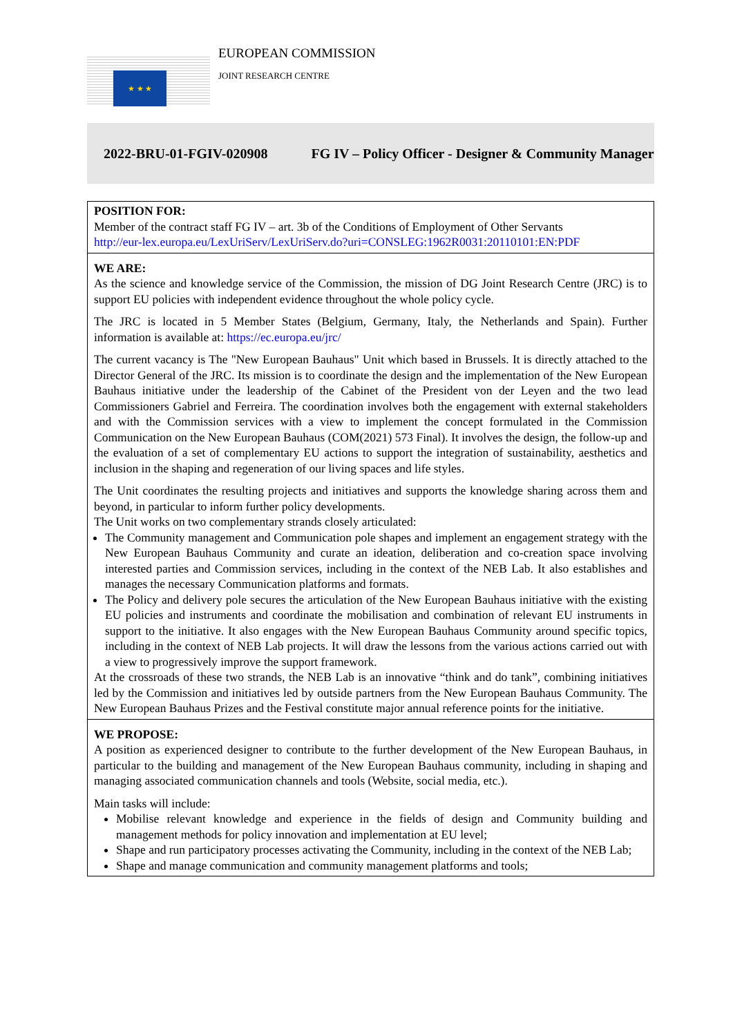★ ★ ★
EUROPEAN COMMISSION
JOINT RESEARCH CENTRE
2022-BRU-01-FGIV-020908
FG IV – Policy Officer - Designer & Community Manager
POSITION FOR:
Member of the contract staff FG IV – art. 3b of the Conditions of Employment of Other Servants
http://eur-lex.europa.eu/LexUriServ/LexUriServ.do?uri=CONSLEG:1962R0031:20110101:EN:PDF
WE ARE:
As the science and knowledge service of the Commission, the mission of DG Joint Research Centre (JRC) is to support EU policies with independent evidence throughout the whole policy cycle.
The JRC is located in 5 Member States (Belgium, Germany, Italy, the Netherlands and Spain). Further information is available at: https://ec.europa.eu/jrc/
The current vacancy is The "New European Bauhaus" Unit which based in Brussels. It is directly attached to the Director General of the JRC. Its mission is to coordinate the design and the implementation of the New European Bauhaus initiative under the leadership of the Cabinet of the President von der Leyen and the two lead Commissioners Gabriel and Ferreira. The coordination involves both the engagement with external stakeholders and with the Commission services with a view to implement the concept formulated in the Commission Communication on the New European Bauhaus (COM(2021) 573 Final). It involves the design, the follow-up and the evaluation of a set of complementary EU actions to support the integration of sustainability, aesthetics and inclusion in the shaping and regeneration of our living spaces and life styles.
The Unit coordinates the resulting projects and initiatives and supports the knowledge sharing across them and beyond, in particular to inform further policy developments.
The Unit works on two complementary strands closely articulated:
The Community management and Communication pole shapes and implement an engagement strategy with the New European Bauhaus Community and curate an ideation, deliberation and co-creation space involving interested parties and Commission services, including in the context of the NEB Lab. It also establishes and manages the necessary Communication platforms and formats.
The Policy and delivery pole secures the articulation of the New European Bauhaus initiative with the existing EU policies and instruments and coordinate the mobilisation and combination of relevant EU instruments in support to the initiative. It also engages with the New European Bauhaus Community around specific topics, including in the context of NEB Lab projects. It will draw the lessons from the various actions carried out with a view to progressively improve the support framework.
At the crossroads of these two strands, the NEB Lab is an innovative “think and do tank”, combining initiatives led by the Commission and initiatives led by outside partners from the New European Bauhaus Community. The New European Bauhaus Prizes and the Festival constitute major annual reference points for the initiative.
WE PROPOSE:
A position as experienced designer to contribute to the further development of the New European Bauhaus, in particular to the building and management of the New European Bauhaus community, including in shaping and managing associated communication channels and tools (Website, social media, etc.).
Main tasks will include:
Mobilise relevant knowledge and experience in the fields of design and Community building and management methods for policy innovation and implementation at EU level;
Shape and run participatory processes activating the Community, including in the context of the NEB Lab;
Shape and manage communication and community management platforms and tools;